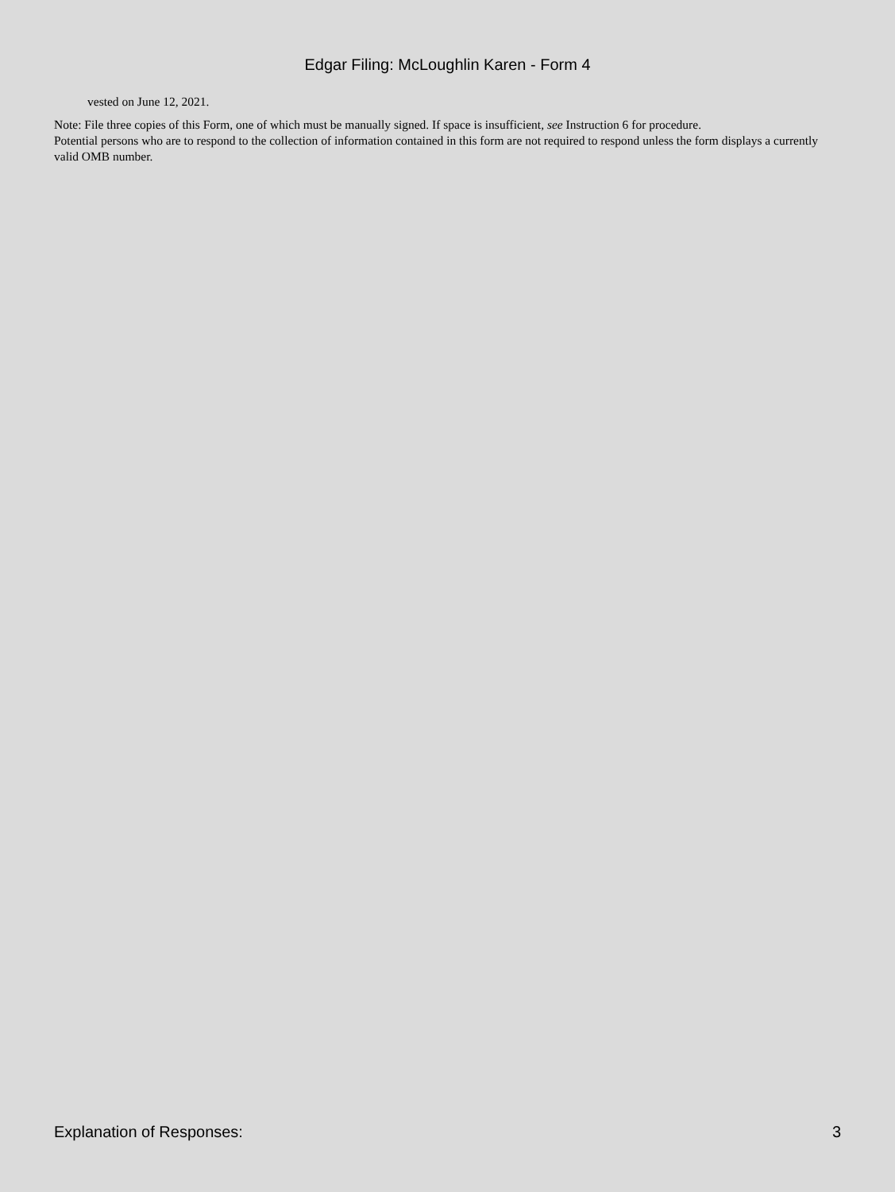Edgar Filing: McLoughlin Karen - Form 4
vested on June 12, 2021.
Note: File three copies of this Form, one of which must be manually signed. If space is insufficient, see Instruction 6 for procedure.
Potential persons who are to respond to the collection of information contained in this form are not required to respond unless the form displays a currently valid OMB number.
Explanation of Responses: 3